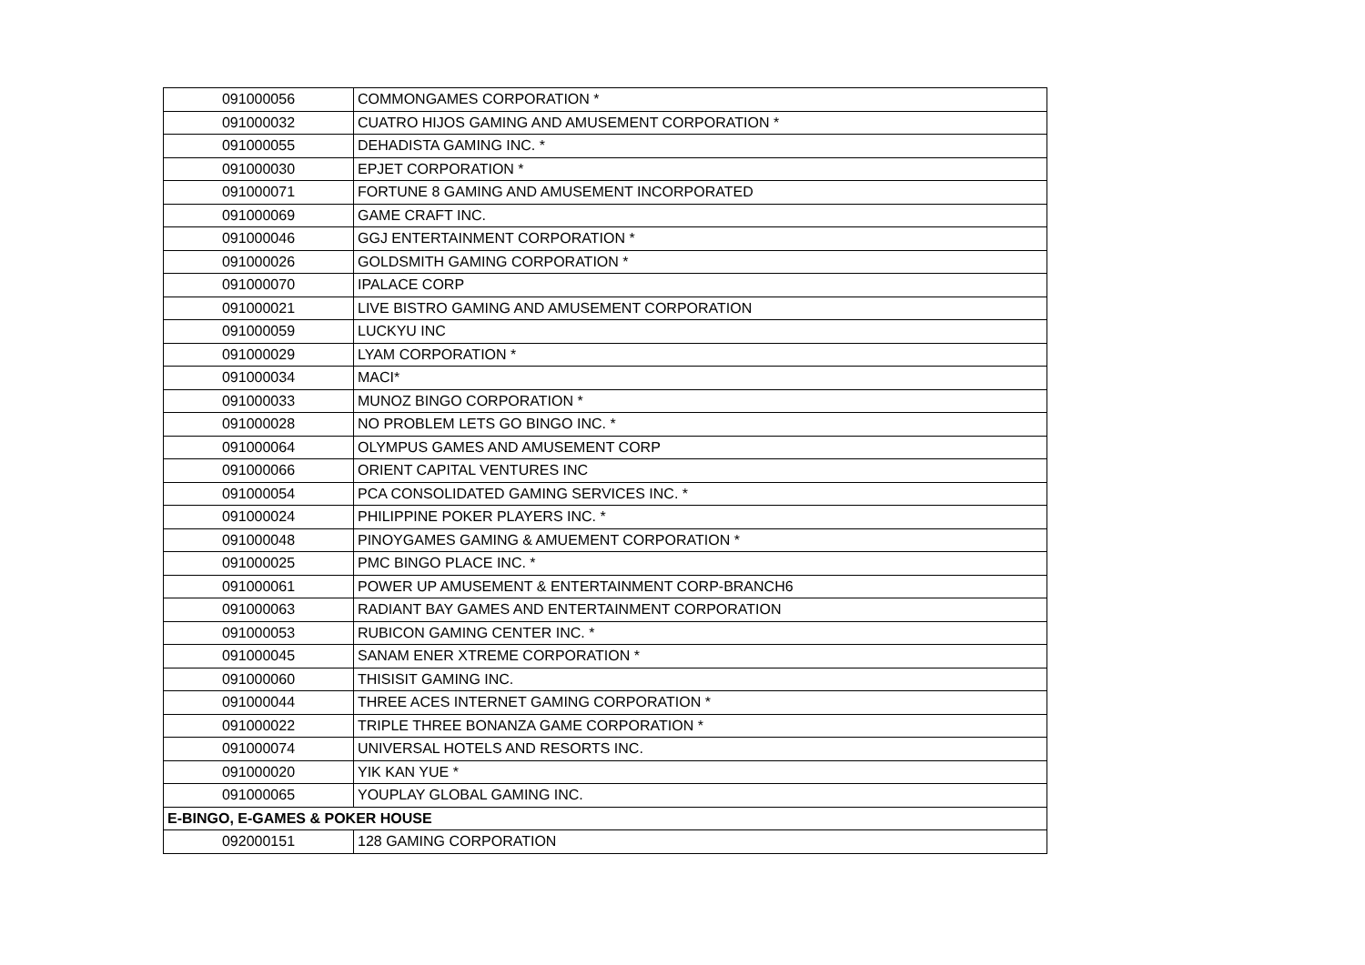| 091000056 | COMMONGAMES CORPORATION * |
| 091000032 | CUATRO HIJOS GAMING AND AMUSEMENT CORPORATION * |
| 091000055 | DEHADISTA GAMING INC. * |
| 091000030 | EPJET CORPORATION * |
| 091000071 | FORTUNE 8 GAMING AND AMUSEMENT INCORPORATED |
| 091000069 | GAME CRAFT INC. |
| 091000046 | GGJ ENTERTAINMENT CORPORATION * |
| 091000026 | GOLDSMITH GAMING CORPORATION * |
| 091000070 | IPALACE CORP |
| 091000021 | LIVE BISTRO GAMING AND AMUSEMENT CORPORATION |
| 091000059 | LUCKYU INC |
| 091000029 | LYAM CORPORATION * |
| 091000034 | MACI* |
| 091000033 | MUNOZ BINGO CORPORATION * |
| 091000028 | NO PROBLEM LETS GO BINGO INC. * |
| 091000064 | OLYMPUS GAMES AND AMUSEMENT CORP |
| 091000066 | ORIENT CAPITAL VENTURES INC |
| 091000054 | PCA CONSOLIDATED GAMING SERVICES INC. * |
| 091000024 | PHILIPPINE POKER PLAYERS INC. * |
| 091000048 | PINOYGAMES GAMING & AMUEMENT CORPORATION * |
| 091000025 | PMC BINGO PLACE INC. * |
| 091000061 | POWER UP AMUSEMENT & ENTERTAINMENT CORP-BRANCH6 |
| 091000063 | RADIANT BAY GAMES AND ENTERTAINMENT CORPORATION |
| 091000053 | RUBICON GAMING CENTER INC. * |
| 091000045 | SANAM ENER XTREME CORPORATION * |
| 091000060 | THISISIT GAMING INC. |
| 091000044 | THREE ACES INTERNET GAMING CORPORATION * |
| 091000022 | TRIPLE THREE BONANZA GAME CORPORATION * |
| 091000074 | UNIVERSAL HOTELS AND RESORTS INC. |
| 091000020 | YIK KAN YUE * |
| 091000065 | YOUPLAY GLOBAL GAMING INC. |
| E-BINGO, E-GAMES & POKER HOUSE | |
| 092000151 | 128 GAMING CORPORATION |